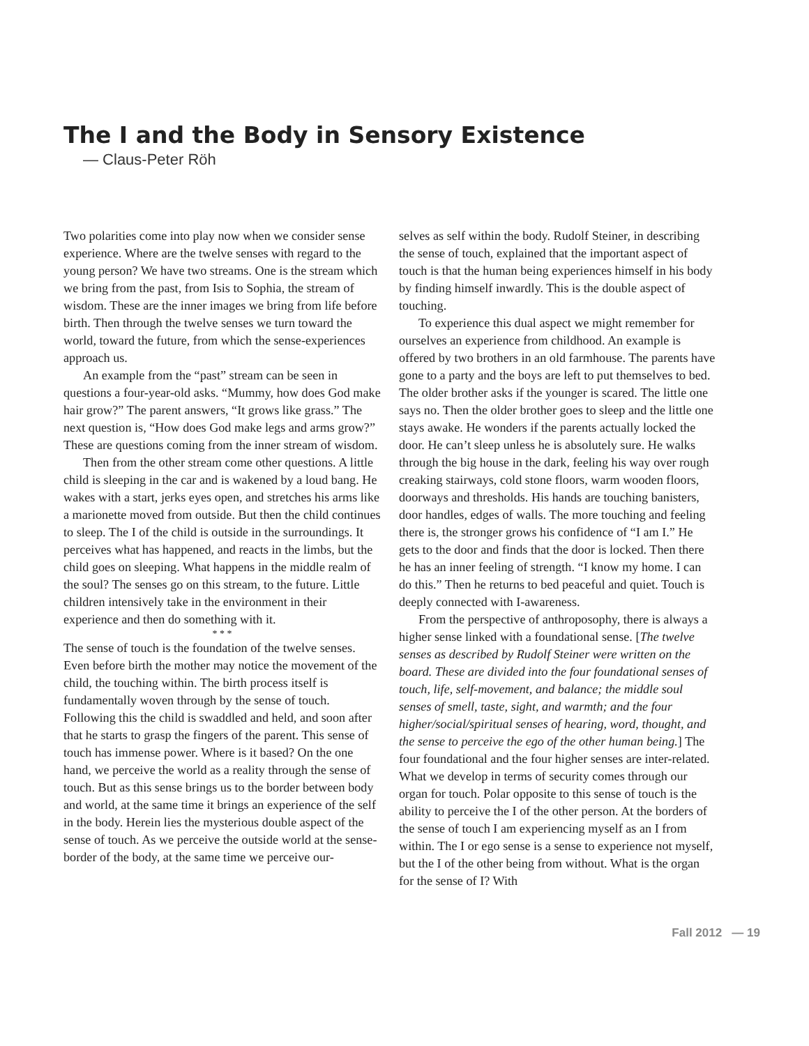The I and the Body in Sensory Existence
— Claus-Peter Röh
Two polarities come into play now when we consider sense experience. Where are the twelve senses with regard to the young person? We have two streams. One is the stream which we bring from the past, from Isis to Sophia, the stream of wisdom. These are the inner images we bring from life before birth. Then through the twelve senses we turn toward the world, toward the future, from which the sense-experiences approach us.
An example from the “past” stream can be seen in questions a four-year-old asks. “Mummy, how does God make hair grow?” The parent answers, “It grows like grass.” The next question is, “How does God make legs and arms grow?” These are questions coming from the inner stream of wisdom.
Then from the other stream come other questions. A little child is sleeping in the car and is wakened by a loud bang. He wakes with a start, jerks eyes open, and stretches his arms like a marionette moved from outside. But then the child continues to sleep. The I of the child is outside in the surroundings. It perceives what has happened, and reacts in the limbs, but the child goes on sleeping. What happens in the middle realm of the soul? The senses go on this stream, to the future. Little children intensively take in the environment in their experience and then do something with it.
* * *
The sense of touch is the foundation of the twelve senses. Even before birth the mother may notice the movement of the child, the touching within. The birth process itself is fundamentally woven through by the sense of touch. Following this the child is swaddled and held, and soon after that he starts to grasp the fingers of the parent. This sense of touch has immense power. Where is it based? On the one hand, we perceive the world as a reality through the sense of touch. But as this sense brings us to the border between body and world, at the same time it brings an experience of the self in the body. Herein lies the mysterious double aspect of the sense of touch. As we perceive the outside world at the sense-border of the body, at the same time we perceive our-
selves as self within the body. Rudolf Steiner, in describing the sense of touch, explained that the important aspect of touch is that the human being experiences himself in his body by finding himself inwardly. This is the double aspect of touching.
To experience this dual aspect we might remember for ourselves an experience from childhood. An example is offered by two brothers in an old farmhouse. The parents have gone to a party and the boys are left to put themselves to bed. The older brother asks if the younger is scared. The little one says no. Then the older brother goes to sleep and the little one stays awake. He wonders if the parents actually locked the door. He can’t sleep unless he is absolutely sure. He walks through the big house in the dark, feeling his way over rough creaking stairways, cold stone floors, warm wooden floors, doorways and thresholds. His hands are touching banisters, door handles, edges of walls. The more touching and feeling there is, the stronger grows his confidence of “I am I.” He gets to the door and finds that the door is locked. Then there he has an inner feeling of strength. “I know my home. I can do this.” Then he returns to bed peaceful and quiet. Touch is deeply connected with I-awareness.
From the perspective of anthroposophy, there is always a higher sense linked with a foundational sense. [The twelve senses as described by Rudolf Steiner were written on the board. These are divided into the four foundational senses of touch, life, self-movement, and balance; the middle soul senses of smell, taste, sight, and warmth; and the four higher/social/spiritual senses of hearing, word, thought, and the sense to perceive the ego of the other human being.] The four foundational and the four higher senses are inter-related. What we develop in terms of security comes through our organ for touch. Polar opposite to this sense of touch is the ability to perceive the I of the other person. At the borders of the sense of touch I am experiencing myself as an I from within. The I or ego sense is a sense to experience not myself, but the I of the other being from without. What is the organ for the sense of I? With
Fall 2012 — 19